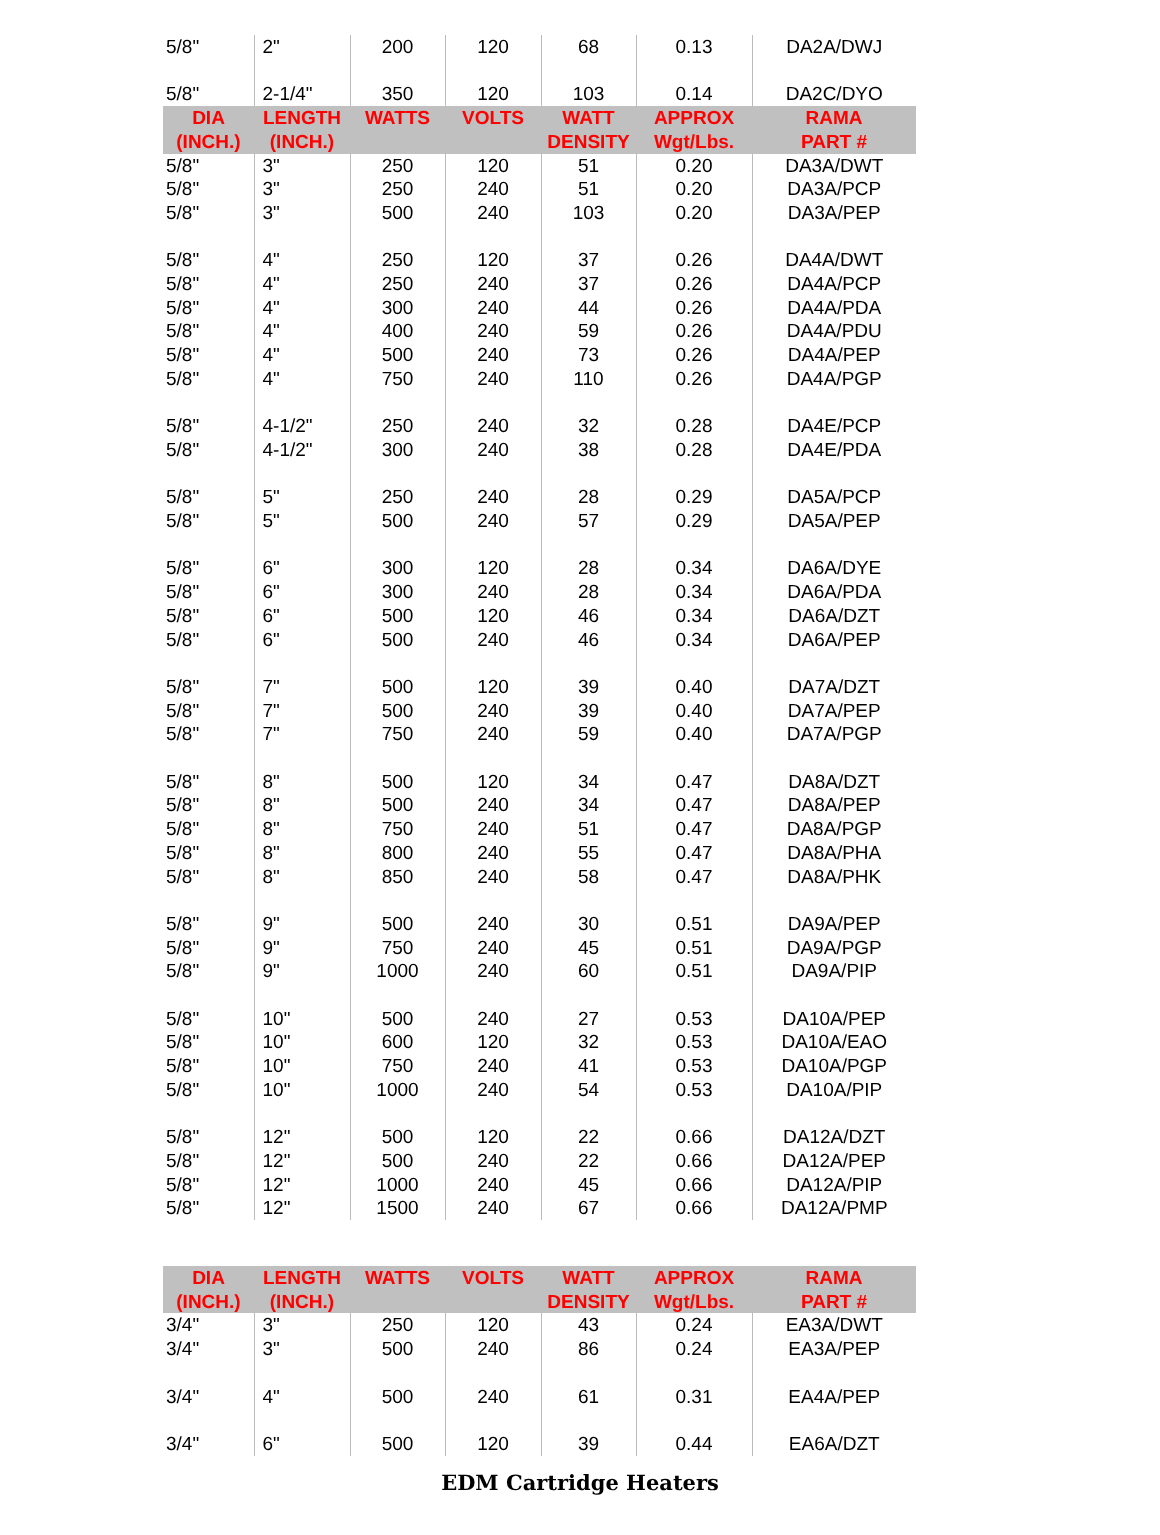| 5/8" | 2" | 200 | 120 | 68 | 0.13 | DA2A/DWJ |
| 5/8" | 2-1/4" | 350 | 120 | 103 | 0.14 | DA2C/DYO |
| DIA (INCH.) | LENGTH (INCH.) | WATTS | VOLTS | WATT DENSITY | APPROX Wgt/Lbs. | RAMA PART # |
| 5/8" | 3" | 250 | 120 | 51 | 0.20 | DA3A/DWT |
| 5/8" | 3" | 250 | 240 | 51 | 0.20 | DA3A/PCP |
| 5/8" | 3" | 500 | 240 | 103 | 0.20 | DA3A/PEP |
| 5/8" | 4" | 250 | 120 | 37 | 0.26 | DA4A/DWT |
| 5/8" | 4" | 250 | 240 | 37 | 0.26 | DA4A/PCP |
| 5/8" | 4" | 300 | 240 | 44 | 0.26 | DA4A/PDA |
| 5/8" | 4" | 400 | 240 | 59 | 0.26 | DA4A/PDU |
| 5/8" | 4" | 500 | 240 | 73 | 0.26 | DA4A/PEP |
| 5/8" | 4" | 750 | 240 | 110 | 0.26 | DA4A/PGP |
| 5/8" | 4-1/2" | 250 | 240 | 32 | 0.28 | DA4E/PCP |
| 5/8" | 4-1/2" | 300 | 240 | 38 | 0.28 | DA4E/PDA |
| 5/8" | 5" | 250 | 240 | 28 | 0.29 | DA5A/PCP |
| 5/8" | 5" | 500 | 240 | 57 | 0.29 | DA5A/PEP |
| 5/8" | 6" | 300 | 120 | 28 | 0.34 | DA6A/DYE |
| 5/8" | 6" | 300 | 240 | 28 | 0.34 | DA6A/PDA |
| 5/8" | 6" | 500 | 120 | 46 | 0.34 | DA6A/DZT |
| 5/8" | 6" | 500 | 240 | 46 | 0.34 | DA6A/PEP |
| 5/8" | 7" | 500 | 120 | 39 | 0.40 | DA7A/DZT |
| 5/8" | 7" | 500 | 240 | 39 | 0.40 | DA7A/PEP |
| 5/8" | 7" | 750 | 240 | 59 | 0.40 | DA7A/PGP |
| 5/8" | 8" | 500 | 120 | 34 | 0.47 | DA8A/DZT |
| 5/8" | 8" | 500 | 240 | 34 | 0.47 | DA8A/PEP |
| 5/8" | 8" | 750 | 240 | 51 | 0.47 | DA8A/PGP |
| 5/8" | 8" | 800 | 240 | 55 | 0.47 | DA8A/PHA |
| 5/8" | 8" | 850 | 240 | 58 | 0.47 | DA8A/PHK |
| 5/8" | 9" | 500 | 240 | 30 | 0.51 | DA9A/PEP |
| 5/8" | 9" | 750 | 240 | 45 | 0.51 | DA9A/PGP |
| 5/8" | 9" | 1000 | 240 | 60 | 0.51 | DA9A/PIP |
| 5/8" | 10" | 500 | 240 | 27 | 0.53 | DA10A/PEP |
| 5/8" | 10" | 600 | 120 | 32 | 0.53 | DA10A/EAO |
| 5/8" | 10" | 750 | 240 | 41 | 0.53 | DA10A/PGP |
| 5/8" | 10" | 1000 | 240 | 54 | 0.53 | DA10A/PIP |
| 5/8" | 12" | 500 | 120 | 22 | 0.66 | DA12A/DZT |
| 5/8" | 12" | 500 | 240 | 22 | 0.66 | DA12A/PEP |
| 5/8" | 12" | 1000 | 240 | 45 | 0.66 | DA12A/PIP |
| 5/8" | 12" | 1500 | 240 | 67 | 0.66 | DA12A/PMP |
| DIA (INCH.) | LENGTH (INCH.) | WATTS | VOLTS | WATT DENSITY | APPROX Wgt/Lbs. | RAMA PART # |
| --- | --- | --- | --- | --- | --- | --- |
| 3/4" | 3" | 250 | 120 | 43 | 0.24 | EA3A/DWT |
| 3/4" | 3" | 500 | 240 | 86 | 0.24 | EA3A/PEP |
| 3/4" | 4" | 500 | 240 | 61 | 0.31 | EA4A/PEP |
| 3/4" | 6" | 500 | 120 | 39 | 0.44 | EA6A/DZT |
EDM Cartridge Heaters